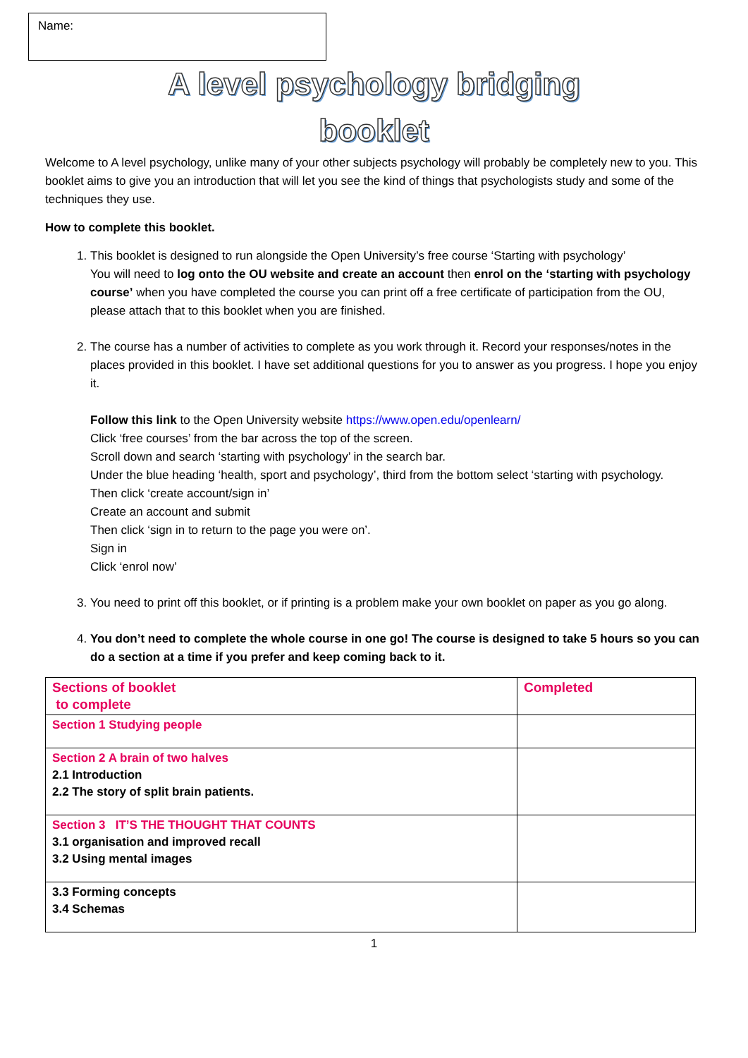Name:
A level psychology bridging
booklet
Welcome to A level psychology, unlike many of your other subjects psychology will probably be completely new to you. This booklet aims to give you an introduction that will let you see the kind of things that psychologists study and some of the techniques they use.
How to complete this booklet.
1. This booklet is designed to run alongside the Open University’s free course ‘Starting with psychology’
You will need to log onto the OU website and create an account then enrol on the ‘starting with psychology course’ when you have completed the course you can print off a free certificate of participation from the OU, please attach that to this booklet when you are finished.
2. The course has a number of activities to complete as you work through it. Record your responses/notes in the places provided in this booklet. I have set additional questions for you to answer as you progress. I hope you enjoy it.
Follow this link to the Open University website https://www.open.edu/openlearn/
Click ‘free courses’ from the bar across the top of the screen.
Scroll down and search ‘starting with psychology’ in the search bar.
Under the blue heading ‘health, sport and psychology’, third from the bottom select ‘starting with psychology.
Then click ‘create account/sign in’
Create an account and submit
Then click ‘sign in to return to the page you were on’.
Sign in
Click ‘enrol now’
3. You need to print off this booklet, or if printing is a problem make your own booklet on paper as you go along.
4. You don’t need to complete the whole course in one go! The course is designed to take 5 hours so you can do a section at a time if you prefer and keep coming back to it.
| Sections of booklet to complete | Completed |
| Section 1 Studying people | |
| Section 2 A brain of two halves 2.1 Introduction 2.2 The story of split brain patients. | |
| Section 3 IT’S THE THOUGHT THAT COUNTS 3.1 organisation and improved recall 3.2 Using mental images | |
| 3.3 Forming concepts 3.4 Schemas | |
1